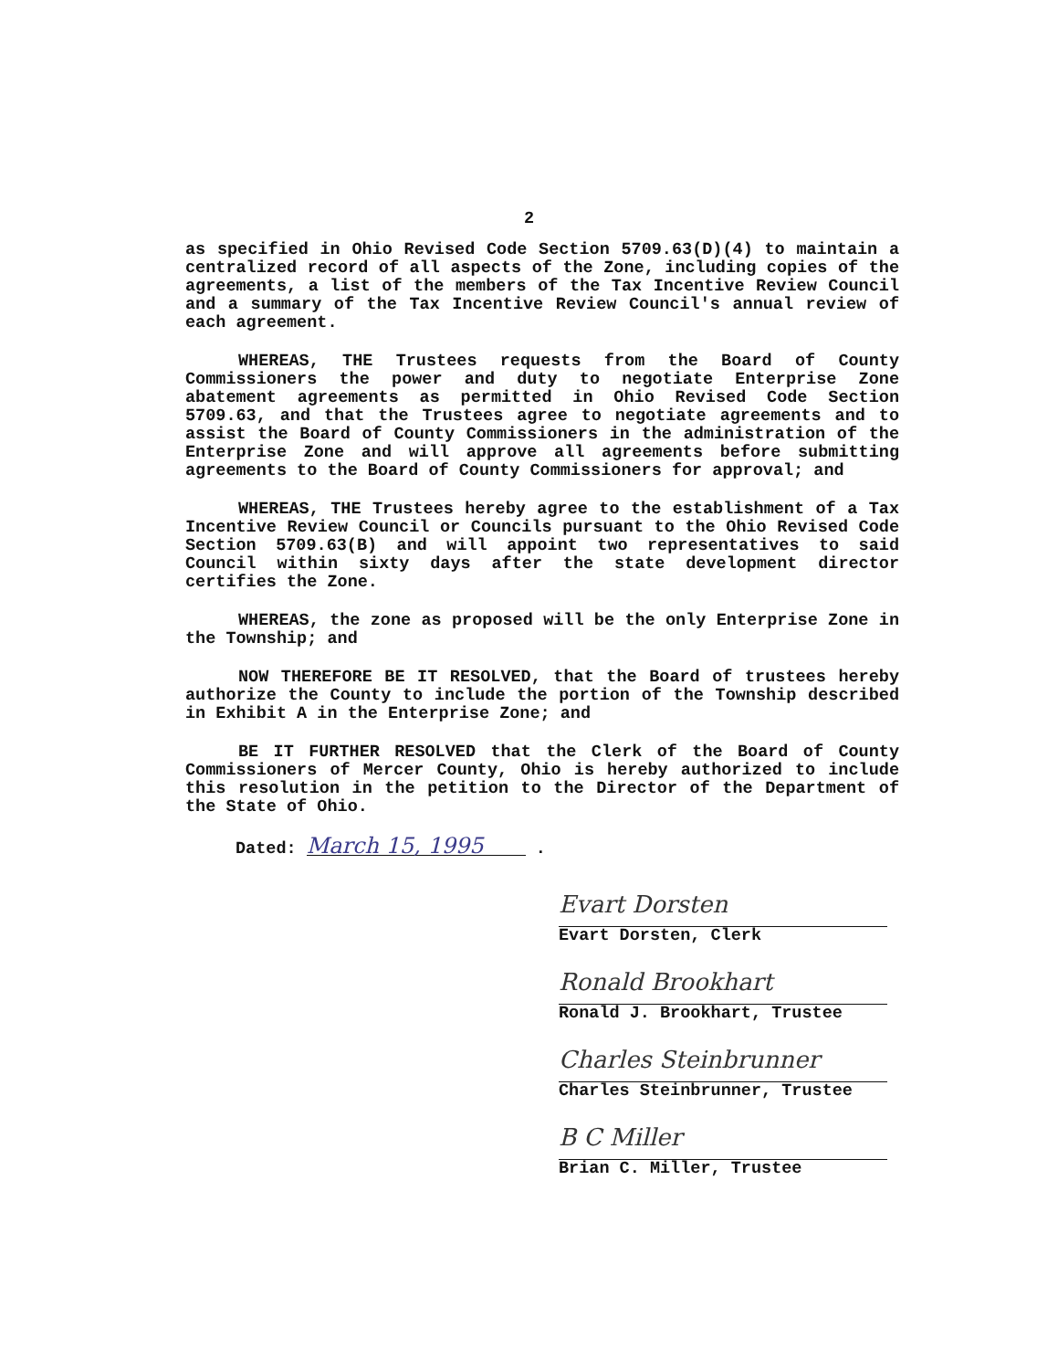2
as specified in Ohio Revised Code Section 5709.63(D)(4) to maintain a centralized record of all aspects of the Zone, including copies of the agreements, a list of the members of the Tax Incentive Review Council and a summary of the Tax Incentive Review Council's annual review of each agreement.
WHEREAS, THE Trustees requests from the Board of County Commissioners the power and duty to negotiate Enterprise Zone abatement agreements as permitted in Ohio Revised Code Section 5709.63, and that the Trustees agree to negotiate agreements and to assist the Board of County Commissioners in the administration of the Enterprise Zone and will approve all agreements before submitting agreements to the Board of County Commissioners for approval; and
WHEREAS, THE Trustees hereby agree to the establishment of a Tax Incentive Review Council or Councils pursuant to the Ohio Revised Code Section 5709.63(B) and will appoint two representatives to said Council within sixty days after the state development director certifies the Zone.
WHEREAS, the zone as proposed will be the only Enterprise Zone in the Township; and
NOW THEREFORE BE IT RESOLVED, that the Board of trustees hereby authorize the County to include the portion of the Township described in Exhibit A in the Enterprise Zone; and
BE IT FURTHER RESOLVED that the Clerk of the Board of County Commissioners of Mercer County, Ohio is hereby authorized to include this resolution in the petition to the Director of the Department of the State of Ohio.
Dated: March 15, 1995 .
Evart Dorsten
Evart Dorsten, Clerk
Ronald Brookhart
Ronald J. Brookhart, Trustee
Charles Steinbrunner
Charles Steinbrunner, Trustee
B C Miller
Brian C. Miller, Trustee